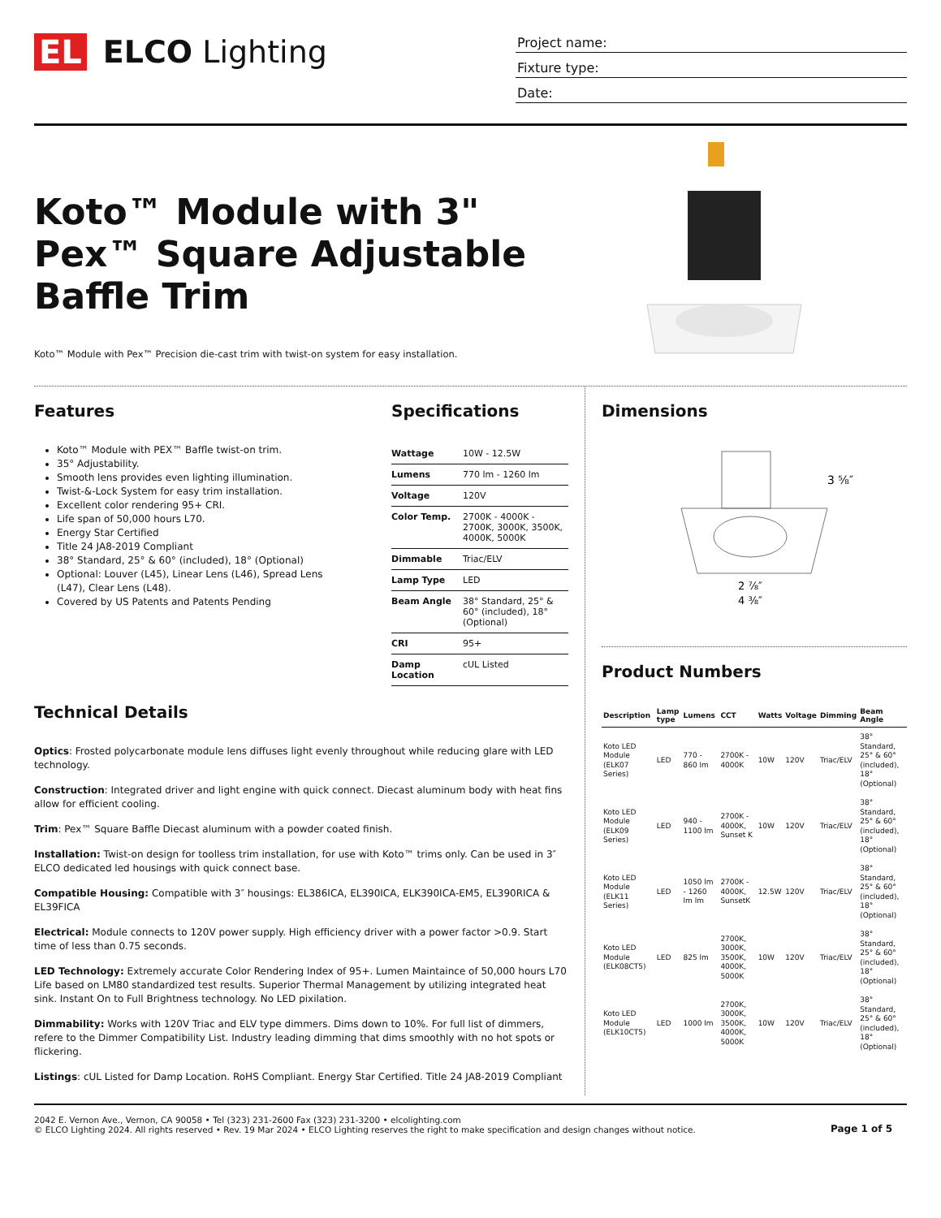EL ELCO Lighting
Project name:
Fixture type:
Date:
Koto™ Module with 3" Pex™ Square Adjustable Baffle Trim
Koto™ Module with Pex™ Precision die-cast trim with twist-on system for easy installation.
Features
Koto™ Module with PEX™ Baffle twist-on trim.
35° Adjustability.
Smooth lens provides even lighting illumination.
Twist-&-Lock System for easy trim installation.
Excellent color rendering 95+ CRI.
Life span of 50,000 hours L70.
Energy Star Certified
Title 24 JA8-2019 Compliant
38° Standard, 25° & 60° (included), 18° (Optional)
Optional: Louver (L45), Linear Lens (L46), Spread Lens (L47), Clear Lens (L48).
Covered by US Patents and Patents Pending
Specifications
| Wattage | 10W - 12.5W |
| Lumens | 770 lm - 1260 lm |
| Voltage | 120V |
| Color Temp. | 2700K - 4000K - 2700K, 3000K, 3500K, 4000K, 5000K |
| Dimmable | Triac/ELV |
| Lamp Type | LED |
| Beam Angle | 38° Standard, 25° & 60° (included), 18° (Optional) |
| CRI | 95+ |
| Damp Location | cUL Listed |
Technical Details
Optics: Frosted polycarbonate module lens diffuses light evenly throughout while reducing glare with LED technology.
Construction: Integrated driver and light engine with quick connect. Diecast aluminum body with heat fins allow for efficient cooling.
Trim: Pex™ Square Baffle Diecast aluminum with a powder coated finish.
Installation: Twist-on design for toolless trim installation, for use with Koto™ trims only. Can be used in 3″ ELCO dedicated led housings with quick connect base.
Compatible Housing: Compatible with 3″ housings: EL386ICA, EL390ICA, ELK390ICA-EM5, EL390RICA & EL39FICA
Electrical: Module connects to 120V power supply. High efficiency driver with a power factor >0.9. Start time of less than 0.75 seconds.
LED Technology: Extremely accurate Color Rendering Index of 95+. Lumen Maintaince of 50,000 hours L70 Life based on LM80 standardized test results. Superior Thermal Management by utilizing integrated heat sink. Instant On to Full Brightness technology. No LED pixilation.
Dimmability: Works with 120V Triac and ELV type dimmers. Dims down to 10%. For full list of dimmers, refere to the Dimmer Compatibility List. Industry leading dimming that dims smoothly with no hot spots or flickering.
Listings: cUL Listed for Damp Location. RoHS Compliant. Energy Star Certified. Title 24 JA8-2019 Compliant
Dimensions
3 ⅝″
2 ⅞″
4 ⅜″
Product Numbers
| Description | Lamp type | Lumens | CCT | Watts | Voltage | Dimming | Beam Angle |
| --- | --- | --- | --- | --- | --- | --- | --- |
| Koto LED Module (ELK07 Series) | LED | 770 - 860 lm | 2700K - 4000K | 10W | 120V | Triac/ELV | 38° Standard, 25° & 60° (included), 18° (Optional) |
| Koto LED Module (ELK09 Series) | LED | 940 - 1100 lm | 2700K - 4000K, Sunset K | 10W | 120V | Triac/ELV | 38° Standard, 25° & 60° (included), 18° (Optional) |
| Koto LED Module (ELK11 Series) | LED | 1050 lm - 1260 lm lm | 2700K - 4000K, SunsetK | 12.5W | 120V | Triac/ELV | 38° Standard, 25° & 60° (included), 18° (Optional) |
| Koto LED Module (ELK08CT5) | LED | 825 lm | 2700K, 3000K, 3500K, 4000K, 5000K | 10W | 120V | Triac/ELV | 38° Standard, 25° & 60° (included), 18° (Optional) |
| Koto LED Module (ELK10CT5) | LED | 1000 lm | 2700K, 3000K, 3500K, 4000K, 5000K | 10W | 120V | Triac/ELV | 38° Standard, 25° & 60° (included), 18° (Optional) |
2042 E. Vernon Ave., Vernon, CA 90058 • Tel (323) 231-2600 Fax (323) 231-3200 • elcolighting.com
© ELCO Lighting 2024. All rights reserved • Rev. 19 Mar 2024 • ELCO Lighting reserves the right to make specification and design changes without notice.
Page 1 of 5